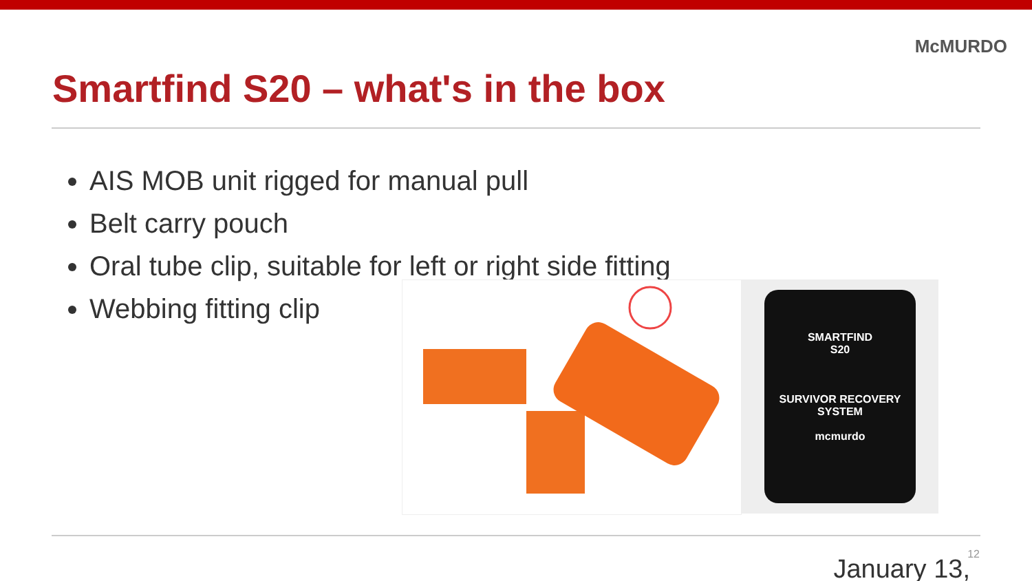McMURDO
Smartfind S20 – what's in the box
AIS MOB unit rigged for manual pull
Belt carry pouch
Oral tube clip, suitable for left or right side fitting
Webbing fitting clip
SMARTFIND
S20
SURVIVOR RECOVERY SYSTEM
mcmurdo
12 January 13,